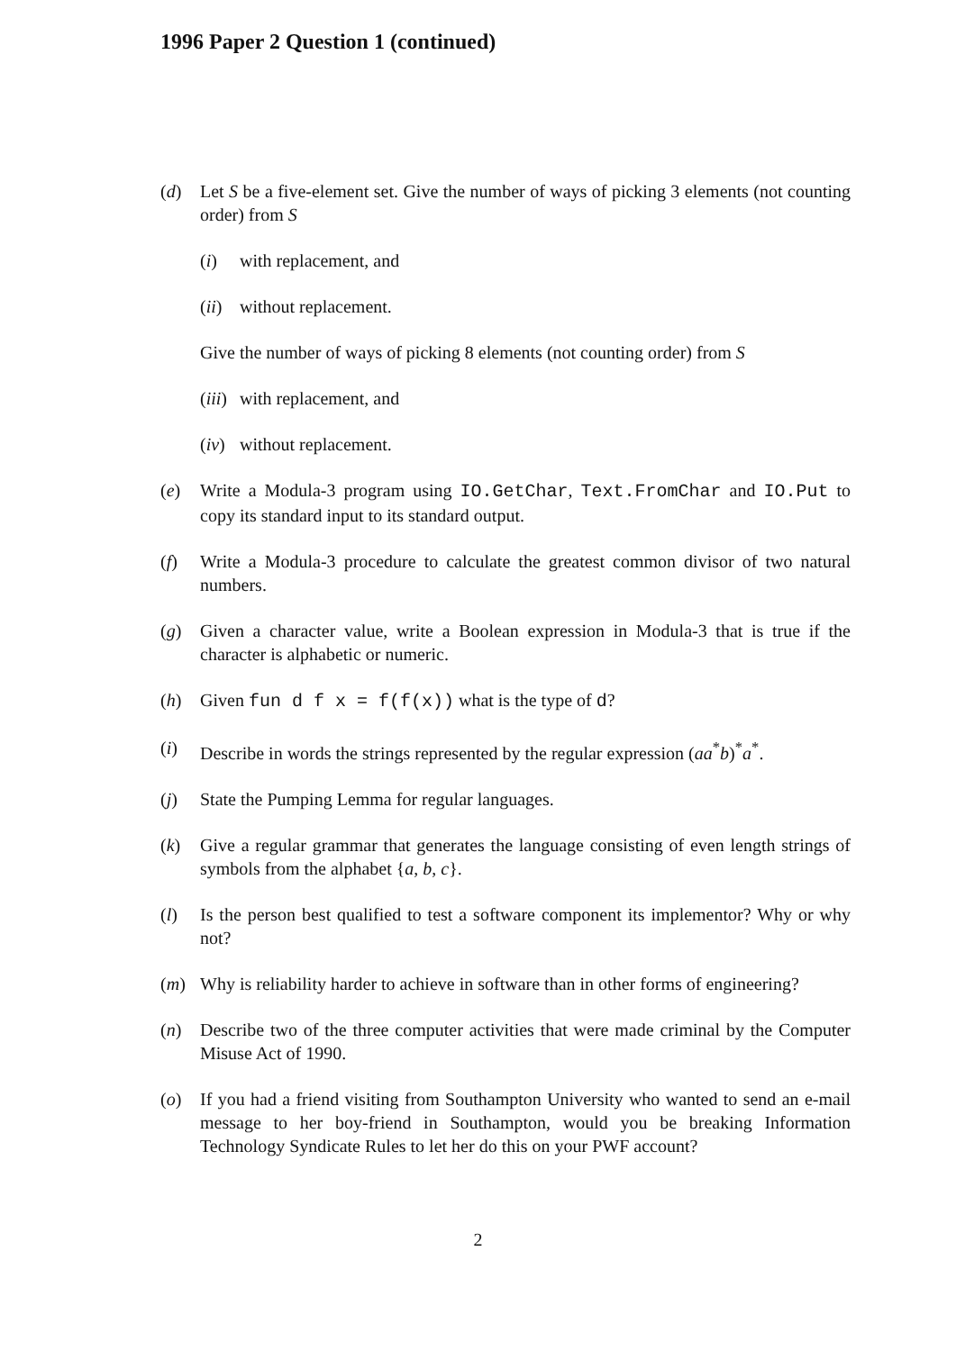1996 Paper 2 Question 1 (continued)
(d) Let S be a five-element set. Give the number of ways of picking 3 elements (not counting order) from S
(i) with replacement, and
(ii)
without replacement.
Give the number of ways of picking 8 elements (not counting order) from S
(iii)
with replacement, and
(iv)
without replacement.
(e) Write a Modula-3 program using IO.GetChar, Text.FromChar and IO.Put to copy its standard input to its standard output.
(f) Write a Modula-3 procedure to calculate the greatest common divisor of two natural numbers.
(g) Given a character value, write a Boolean expression in Modula-3 that is true if the character is alphabetic or numeric.
(h) Given fun d f x = f(f(x)) what is the type of d?
(i) Describe in words the strings represented by the regular expression (aa<sup>*</sup>b)<sup>*</sup>a<sup>*</sup>.
(j) State the Pumping Lemma for regular languages.
(k) Give a regular grammar that generates the language consisting of even length strings of symbols from the alphabet {a, b, c}.
(l) Is the person best qualified to test a software component its implementor? Why or why not?
(m) Why is reliability harder to achieve in software than in other forms of engineering?
(n) Describe two of the three computer activities that were made criminal by the Computer Misuse Act of 1990.
(o) If you had a friend visiting from Southampton University who wanted to send an e-mail message to her boy-friend in Southampton, would you be breaking Information Technology Syndicate Rules to let her do this on your PWF account?
2